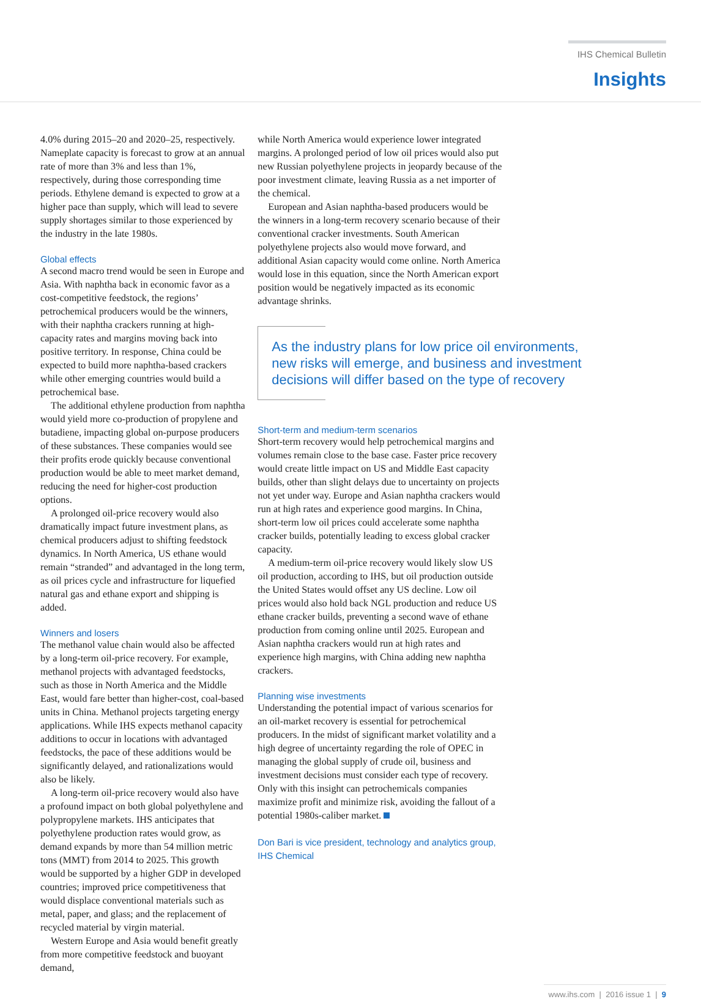IHS Chemical Bulletin
Insights
4.0% during 2015–20 and 2020–25, respectively. Nameplate capacity is forecast to grow at an annual rate of more than 3% and less than 1%, respectively, during those corresponding time periods. Ethylene demand is expected to grow at a higher pace than supply, which will lead to severe supply shortages similar to those experienced by the industry in the late 1980s.
Global effects
A second macro trend would be seen in Europe and Asia. With naphtha back in economic favor as a cost-competitive feedstock, the regions’ petrochemical producers would be the winners, with their naphtha crackers running at high-capacity rates and margins moving back into positive territory. In response, China could be expected to build more naphtha-based crackers while other emerging countries would build a petrochemical base.
The additional ethylene production from naphtha would yield more co-production of propylene and butadiene, impacting global on-purpose producers of these substances. These companies would see their profits erode quickly because conventional production would be able to meet market demand, reducing the need for higher-cost production options.
A prolonged oil-price recovery would also dramatically impact future investment plans, as chemical producers adjust to shifting feedstock dynamics. In North America, US ethane would remain “stranded” and advantaged in the long term, as oil prices cycle and infrastructure for liquefied natural gas and ethane export and shipping is added.
Winners and losers
The methanol value chain would also be affected by a long-term oil-price recovery. For example, methanol projects with advantaged feedstocks, such as those in North America and the Middle East, would fare better than higher-cost, coal-based units in China. Methanol projects targeting energy applications. While IHS expects methanol capacity additions to occur in locations with advantaged feedstocks, the pace of these additions would be significantly delayed, and rationalizations would also be likely.
A long-term oil-price recovery would also have a profound impact on both global polyethylene and polypropylene markets. IHS anticipates that polyethylene production rates would grow, as demand expands by more than 54 million metric tons (MMT) from 2014 to 2025. This growth would be supported by a higher GDP in developed countries; improved price competitiveness that would displace conventional materials such as metal, paper, and glass; and the replacement of recycled material by virgin material.
Western Europe and Asia would benefit greatly from more competitive feedstock and buoyant demand,
while North America would experience lower integrated margins. A prolonged period of low oil prices would also put new Russian polyethylene projects in jeopardy because of the poor investment climate, leaving Russia as a net importer of the chemical.
European and Asian naphtha-based producers would be the winners in a long-term recovery scenario because of their conventional cracker investments. South American polyethylene projects also would move forward, and additional Asian capacity would come online. North America would lose in this equation, since the North American export position would be negatively impacted as its economic advantage shrinks.
As the industry plans for low price oil environments, new risks will emerge, and business and investment decisions will differ based on the type of recovery
Short-term and medium-term scenarios
Short-term recovery would help petrochemical margins and volumes remain close to the base case. Faster price recovery would create little impact on US and Middle East capacity builds, other than slight delays due to uncertainty on projects not yet under way. Europe and Asian naphtha crackers would run at high rates and experience good margins. In China, short-term low oil prices could accelerate some naphtha cracker builds, potentially leading to excess global cracker capacity.
A medium-term oil-price recovery would likely slow US oil production, according to IHS, but oil production outside the United States would offset any US decline. Low oil prices would also hold back NGL production and reduce US ethane cracker builds, preventing a second wave of ethane production from coming online until 2025. European and Asian naphtha crackers would run at high rates and experience high margins, with China adding new naphtha crackers.
Planning wise investments
Understanding the potential impact of various scenarios for an oil-market recovery is essential for petrochemical producers. In the midst of significant market volatility and a high degree of uncertainty regarding the role of OPEC in managing the global supply of crude oil, business and investment decisions must consider each type of recovery. Only with this insight can petrochemicals companies maximize profit and minimize risk, avoiding the fallout of a potential 1980s-caliber market.
Don Bari is vice president, technology and analytics group, IHS Chemical
www.ihs.com | 2016 issue 1 | 9